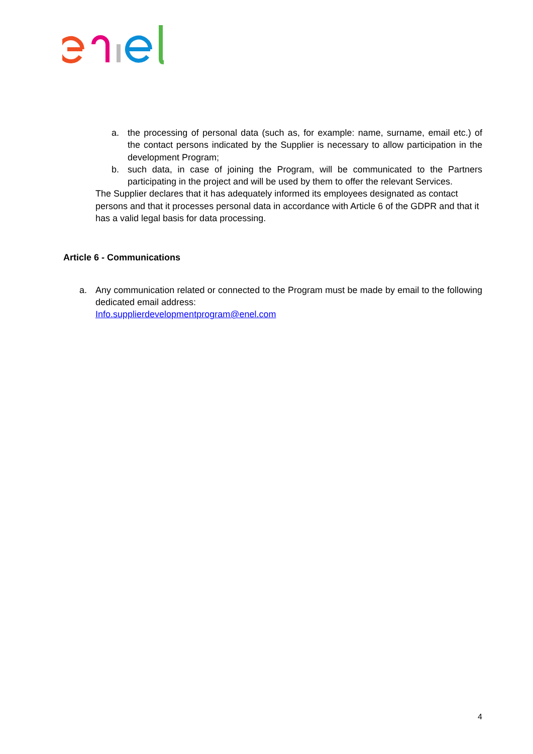a. the processing of personal data (such as, for example: name, surname, email etc.) of the contact persons indicated by the Supplier is necessary to allow participation in the development Program;
b. such data, in case of joining the Program, will be communicated to the Partners participating in the project and will be used by them to offer the relevant Services.
The Supplier declares that it has adequately informed its employees designated as contact persons and that it processes personal data in accordance with Article 6 of the GDPR and that it has a valid legal basis for data processing.
Article 6 - Communications
a. Any communication related or connected to the Program must be made by email to the following dedicated email address:
Info.supplierdevelopmentprogram@enel.com
4